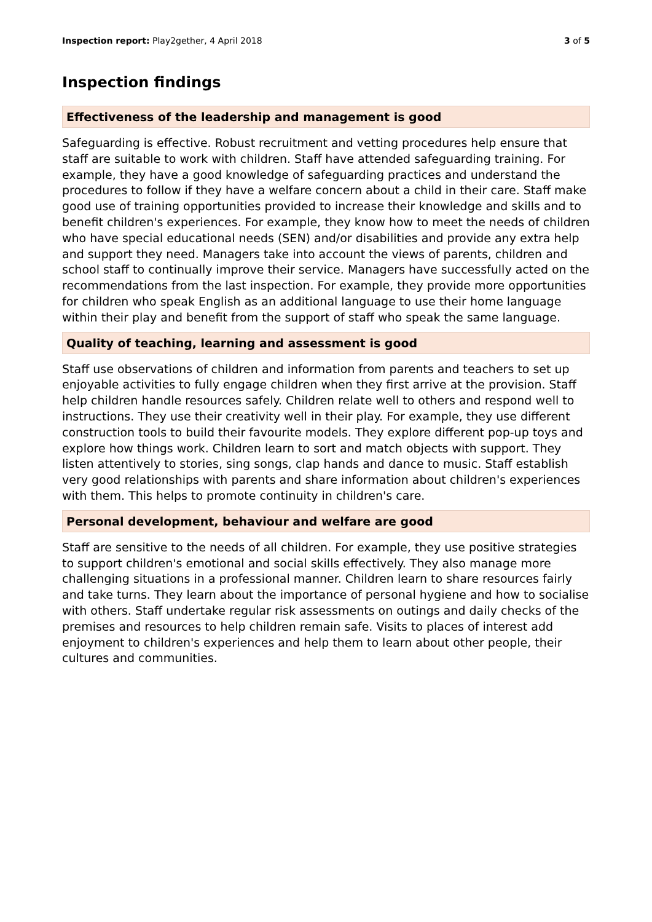Inspection report: Play2gether, 4 April 2018 3 of 5
Inspection findings
Effectiveness of the leadership and management is good
Safeguarding is effective. Robust recruitment and vetting procedures help ensure that staff are suitable to work with children. Staff have attended safeguarding training. For example, they have a good knowledge of safeguarding practices and understand the procedures to follow if they have a welfare concern about a child in their care. Staff make good use of training opportunities provided to increase their knowledge and skills and to benefit children's experiences. For example, they know how to meet the needs of children who have special educational needs (SEN) and/or disabilities and provide any extra help and support they need. Managers take into account the views of parents, children and school staff to continually improve their service. Managers have successfully acted on the recommendations from the last inspection. For example, they provide more opportunities for children who speak English as an additional language to use their home language within their play and benefit from the support of staff who speak the same language.
Quality of teaching, learning and assessment is good
Staff use observations of children and information from parents and teachers to set up enjoyable activities to fully engage children when they first arrive at the provision. Staff help children handle resources safely. Children relate well to others and respond well to instructions. They use their creativity well in their play. For example, they use different construction tools to build their favourite models. They explore different pop-up toys and explore how things work. Children learn to sort and match objects with support. They listen attentively to stories, sing songs, clap hands and dance to music. Staff establish very good relationships with parents and share information about children's experiences with them. This helps to promote continuity in children's care.
Personal development, behaviour and welfare are good
Staff are sensitive to the needs of all children. For example, they use positive strategies to support children's emotional and social skills effectively. They also manage more challenging situations in a professional manner. Children learn to share resources fairly and take turns. They learn about the importance of personal hygiene and how to socialise with others. Staff undertake regular risk assessments on outings and daily checks of the premises and resources to help children remain safe. Visits to places of interest add enjoyment to children's experiences and help them to learn about other people, their cultures and communities.